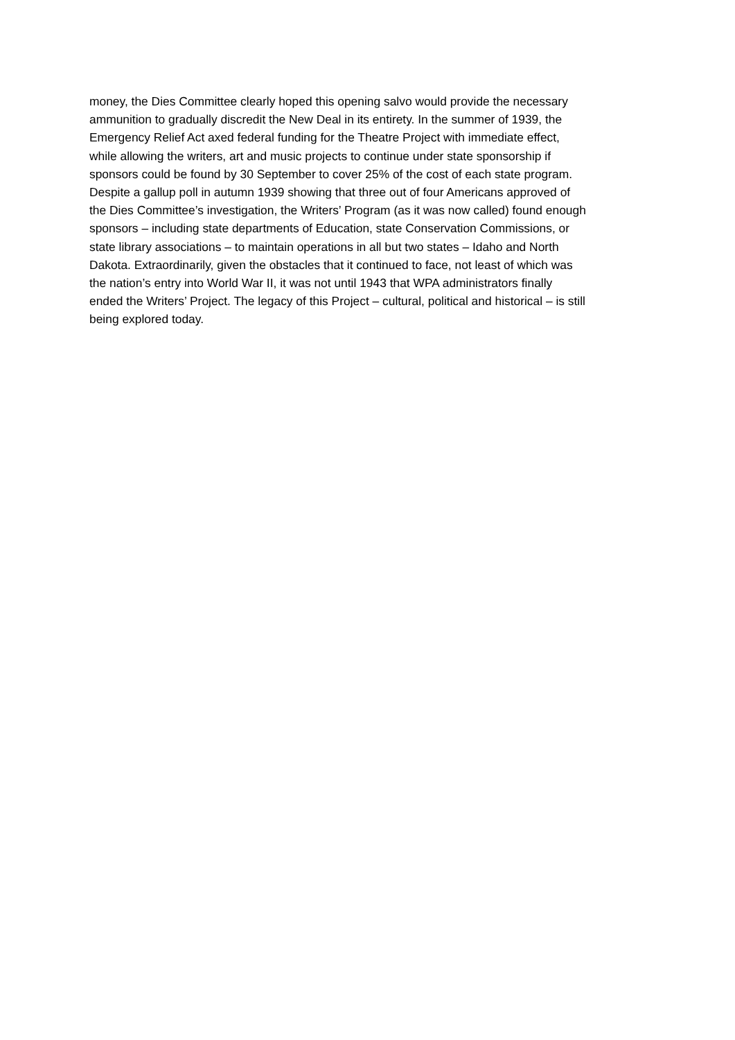money, the Dies Committee clearly hoped this opening salvo would provide the necessary
ammunition to gradually discredit the New Deal in its entirety. In the summer of 1939, the
Emergency Relief Act axed federal funding for the Theatre Project with immediate effect,
while allowing the writers, art and music projects to continue under state sponsorship if
sponsors could be found by 30 September to cover 25% of the cost of each state program.
Despite a gallup poll in autumn 1939 showing that three out of four Americans approved of
the Dies Committee’s investigation, the Writers’ Program (as it was now called) found enough
sponsors – including state departments of Education, state Conservation Commissions, or
state library associations – to maintain operations in all but two states – Idaho and North
Dakota. Extraordinarily, given the obstacles that it continued to face, not least of which was
the nation’s entry into World War II, it was not until 1943 that WPA administrators finally
ended the Writers’ Project. The legacy of this Project – cultural, political and historical – is still
being explored today.